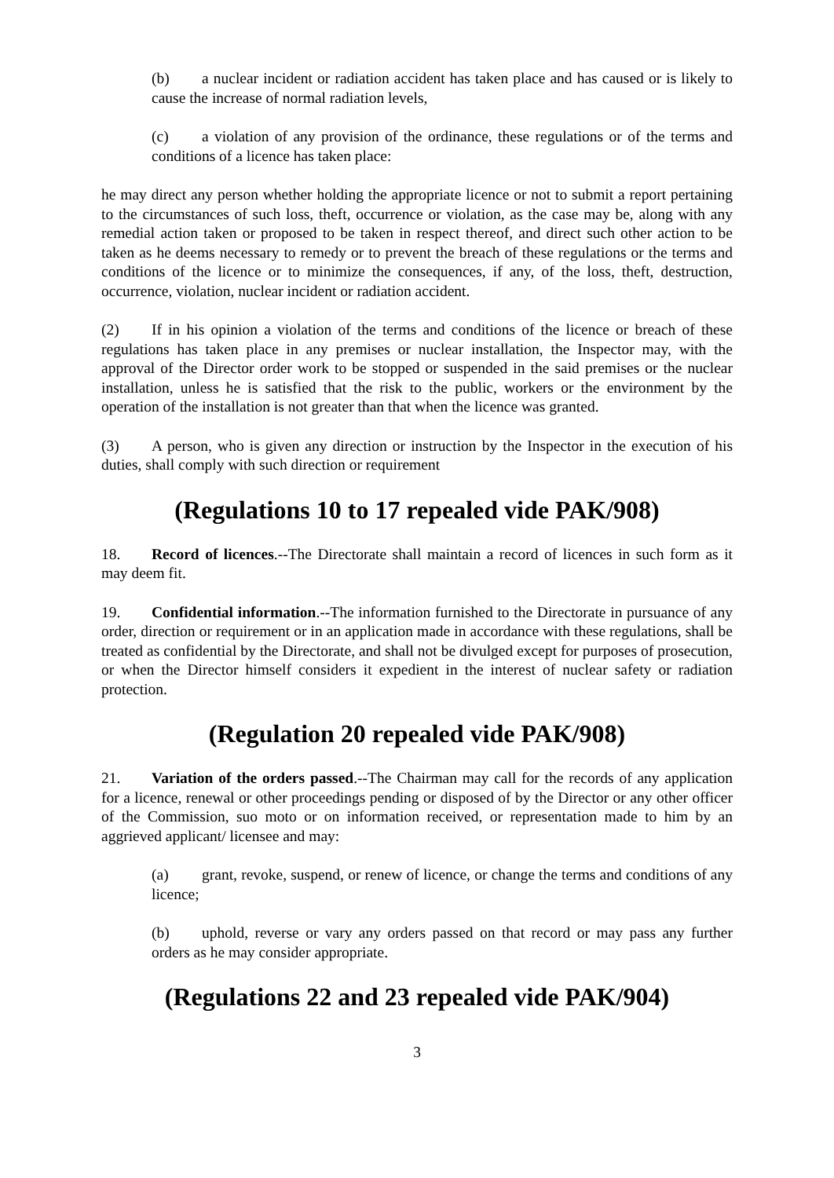(b) a nuclear incident or radiation accident has taken place and has caused or is likely to cause the increase of normal radiation levels,
(c) a violation of any provision of the ordinance, these regulations or of the terms and conditions of a licence has taken place:
he may direct any person whether holding the appropriate licence or not to submit a report pertaining to the circumstances of such loss, theft, occurrence or violation, as the case may be, along with any remedial action taken or proposed to be taken in respect thereof, and direct such other action to be taken as he deems necessary to remedy or to prevent the breach of these regulations or the terms and conditions of the licence or to minimize the consequences, if any, of the loss, theft, destruction, occurrence, violation, nuclear incident or radiation accident.
(2) If in his opinion a violation of the terms and conditions of the licence or breach of these regulations has taken place in any premises or nuclear installation, the Inspector may, with the approval of the Director order work to be stopped or suspended in the said premises or the nuclear installation, unless he is satisfied that the risk to the public, workers or the environment by the operation of the installation is not greater than that when the licence was granted.
(3) A person, who is given any direction or instruction by the Inspector in the execution of his duties, shall comply with such direction or requirement
(Regulations 10 to 17 repealed vide PAK/908)
18. Record of licences.--The Directorate shall maintain a record of licences in such form as it may deem fit.
19. Confidential information.--The information furnished to the Directorate in pursuance of any order, direction or requirement or in an application made in accordance with these regulations, shall be treated as confidential by the Directorate, and shall not be divulged except for purposes of prosecution, or when the Director himself considers it expedient in the interest of nuclear safety or radiation protection.
(Regulation 20 repealed vide PAK/908)
21. Variation of the orders passed.--The Chairman may call for the records of any application for a licence, renewal or other proceedings pending or disposed of by the Director or any other officer of the Commission, suo moto or on information received, or representation made to him by an aggrieved applicant/ licensee and may:
(a) grant, revoke, suspend, or renew of licence, or change the terms and conditions of any licence;
(b) uphold, reverse or vary any orders passed on that record or may pass any further orders as he may consider appropriate.
(Regulations 22 and 23 repealed vide PAK/904)
3